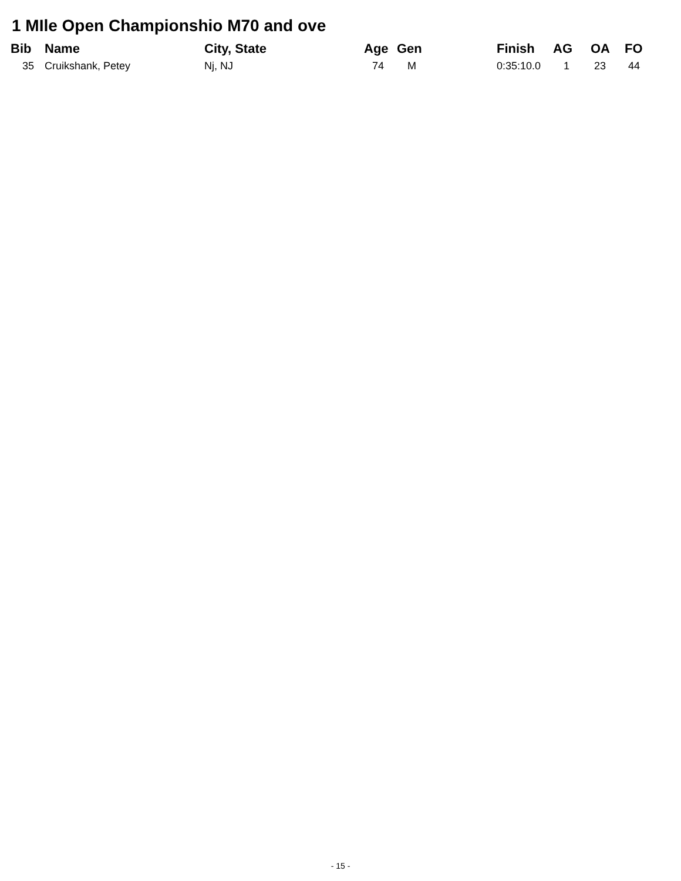1 MIle Open Championshio M70 and ove
| Bib | Name | City, State | Age | Gen | Finish | AG | OA | FO |
| --- | --- | --- | --- | --- | --- | --- | --- | --- |
| 35 | Cruikshank, Petey | Nj, NJ | 74 | M | 0:35:10.0 | 1 | 23 | 44 |
- 15 -